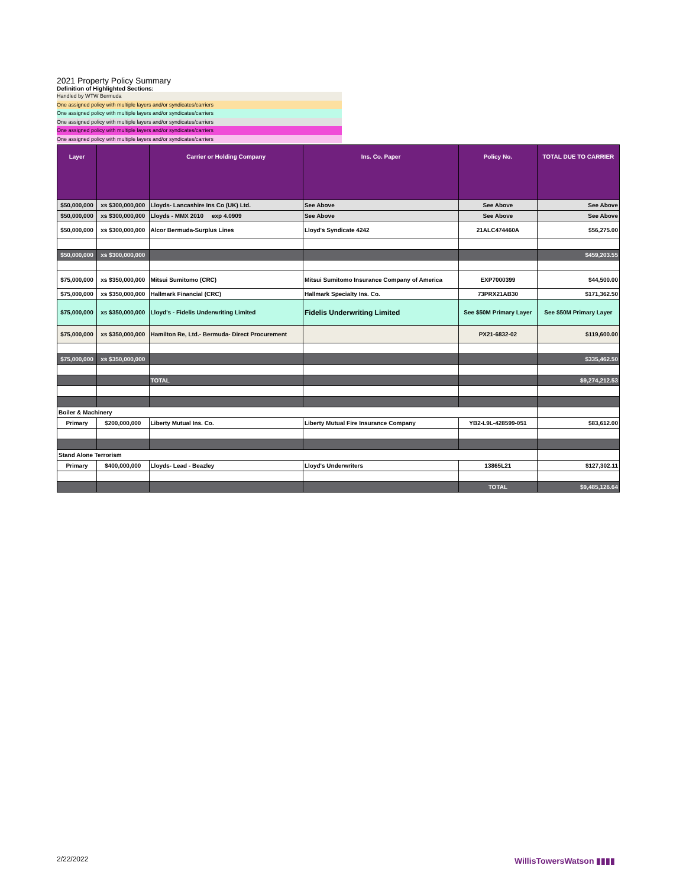2021 Property Policy Summary
Definition of Highlighted Sections:
Handled by WTW Bermuda
One assigned policy with multiple layers and/or syndicates/carriers
One assigned policy with multiple layers and/or syndicates/carriers
One assigned policy with multiple layers and/or syndicates/carriers
One assigned policy with multiple layers and/or syndicates/carriers
One assigned policy with multiple layers and/or syndicates/carriers
| Layer | | Carrier or Holding Company | Ins. Co. Paper | Policy No. | TOTAL DUE TO CARRIER |
| --- | --- | --- | --- | --- | --- |
| $50,000,000 | xs $300,000,000 | Lloyds- Lancashire Ins Co (UK) Ltd. | See Above | See Above | See Above |
| $50,000,000 | xs $300,000,000 | Lloyds - MMX 2010 exp 4.0909 | See Above | See Above | See Above |
| $50,000,000 | xs $300,000,000 | Alcor Bermuda-Surplus Lines | Lloyd's Syndicate 4242 | 21ALC474460A | $56,275.00 |
| $50,000,000 | xs $300,000,000 | | | | $459,203.55 |
| $75,000,000 | xs $350,000,000 | Mitsui Sumitomo (CRC) | Mitsui Sumitomo Insurance Company of America | EXP7000399 | $44,500.00 |
| $75,000,000 | xs $350,000,000 | Hallmark Financial (CRC) | Hallmark Specialty Ins. Co. | 73PRX21AB30 | $171,362.50 |
| $75,000,000 | xs $350,000,000 | Lloyd's - Fidelis Underwriting Limited | Fidelis Underwriting Limited | See $50M Primary Layer | See $50M Primary Layer |
| $75,000,000 | xs $350,000,000 | Hamilton Re, Ltd.- Bermuda- Direct Procurement | | PX21-6832-02 | $119,600.00 |
| $75,000,000 | xs $350,000,000 | | | | $335,462.50 |
| | | TOTAL | | | $9,274,212.53 |
| Boiler & Machinery | | | | | |
| Primary | $200,000,000 | Liberty Mutual Ins. Co. | Liberty Mutual Fire Insurance Company | YB2-L9L-428599-051 | $83,612.00 |
| Stand Alone Terrorism | | | | | |
| Primary | $400,000,000 | Lloyds- Lead - Beazley | Lloyd's Underwriters | 13865L21 | $127,302.11 |
| | | | | TOTAL | $9,485,126.64 |
2/22/2022 WillisTowersWatson ▮▮▮▮